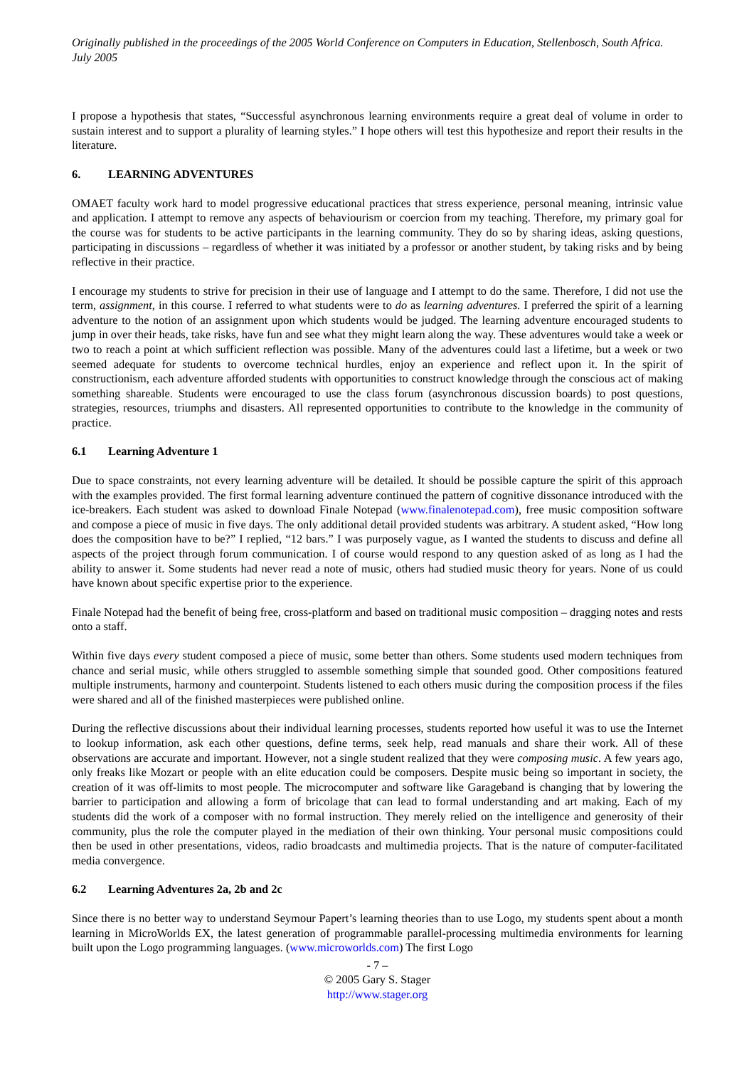Originally published in the proceedings of the 2005 World Conference on Computers in Education, Stellenbosch, South Africa. July 2005
I propose a hypothesis that states, “Successful asynchronous learning environments require a great deal of volume in order to sustain interest and to support a plurality of learning styles.” I hope others will test this hypothesize and report their results in the literature.
6. LEARNING ADVENTURES
OMAET faculty work hard to model progressive educational practices that stress experience, personal meaning, intrinsic value and application. I attempt to remove any aspects of behaviourism or coercion from my teaching. Therefore, my primary goal for the course was for students to be active participants in the learning community. They do so by sharing ideas, asking questions, participating in discussions – regardless of whether it was initiated by a professor or another student, by taking risks and by being reflective in their practice.
I encourage my students to strive for precision in their use of language and I attempt to do the same. Therefore, I did not use the term, assignment, in this course. I referred to what students were to do as learning adventures. I preferred the spirit of a learning adventure to the notion of an assignment upon which students would be judged. The learning adventure encouraged students to jump in over their heads, take risks, have fun and see what they might learn along the way. These adventures would take a week or two to reach a point at which sufficient reflection was possible. Many of the adventures could last a lifetime, but a week or two seemed adequate for students to overcome technical hurdles, enjoy an experience and reflect upon it. In the spirit of constructionism, each adventure afforded students with opportunities to construct knowledge through the conscious act of making something shareable. Students were encouraged to use the class forum (asynchronous discussion boards) to post questions, strategies, resources, triumphs and disasters. All represented opportunities to contribute to the knowledge in the community of practice.
6.1 Learning Adventure 1
Due to space constraints, not every learning adventure will be detailed. It should be possible capture the spirit of this approach with the examples provided. The first formal learning adventure continued the pattern of cognitive dissonance introduced with the ice-breakers. Each student was asked to download Finale Notepad (www.finalenotepad.com), free music composition software and compose a piece of music in five days. The only additional detail provided students was arbitrary. A student asked, “How long does the composition have to be?” I replied, “12 bars.” I was purposely vague, as I wanted the students to discuss and define all aspects of the project through forum communication. I of course would respond to any question asked of as long as I had the ability to answer it. Some students had never read a note of music, others had studied music theory for years. None of us could have known about specific expertise prior to the experience.
Finale Notepad had the benefit of being free, cross-platform and based on traditional music composition – dragging notes and rests onto a staff.
Within five days every student composed a piece of music, some better than others. Some students used modern techniques from chance and serial music, while others struggled to assemble something simple that sounded good. Other compositions featured multiple instruments, harmony and counterpoint. Students listened to each others music during the composition process if the files were shared and all of the finished masterpieces were published online.
During the reflective discussions about their individual learning processes, students reported how useful it was to use the Internet to lookup information, ask each other questions, define terms, seek help, read manuals and share their work. All of these observations are accurate and important. However, not a single student realized that they were composing music. A few years ago, only freaks like Mozart or people with an elite education could be composers. Despite music being so important in society, the creation of it was off-limits to most people. The microcomputer and software like Garageband is changing that by lowering the barrier to participation and allowing a form of bricolage that can lead to formal understanding and art making. Each of my students did the work of a composer with no formal instruction. They merely relied on the intelligence and generosity of their community, plus the role the computer played in the mediation of their own thinking. Your personal music compositions could then be used in other presentations, videos, radio broadcasts and multimedia projects. That is the nature of computer-facilitated media convergence.
6.2 Learning Adventures 2a, 2b and 2c
Since there is no better way to understand Seymour Papert’s learning theories than to use Logo, my students spent about a month learning in MicroWorlds EX, the latest generation of programmable parallel-processing multimedia environments for learning built upon the Logo programming languages. (www.microworlds.com) The first Logo
- 7 –
© 2005 Gary S. Stager
http://www.stager.org